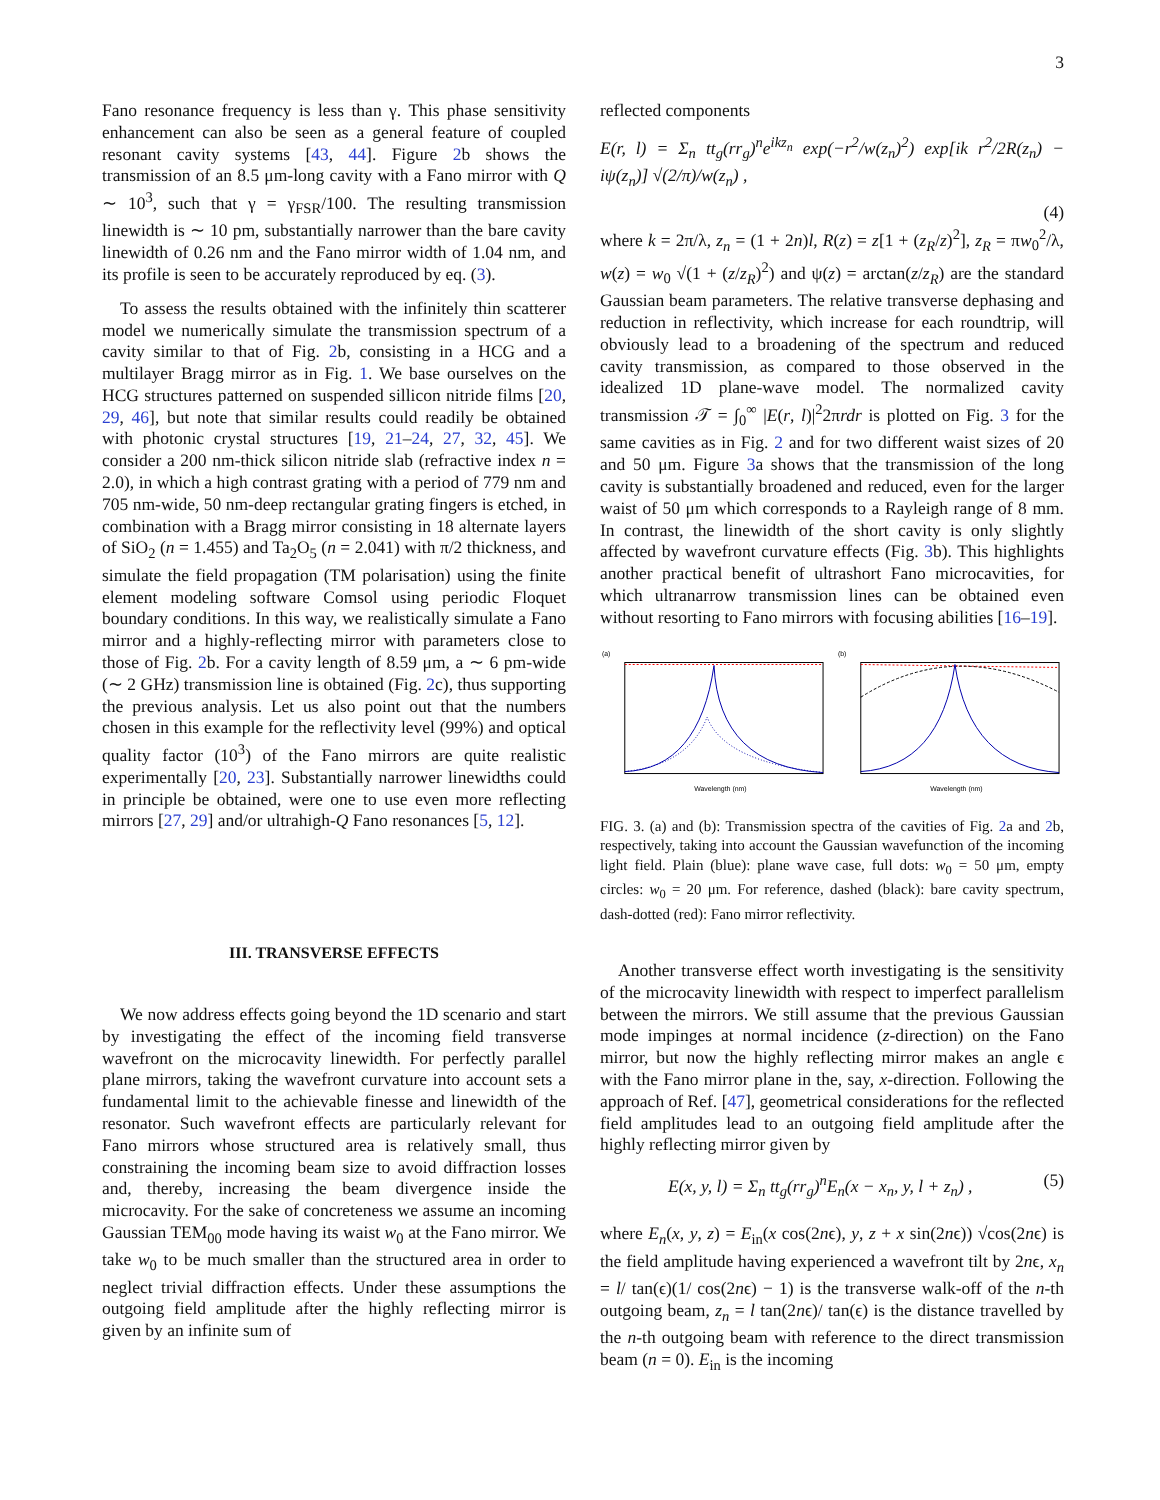3
Fano resonance frequency is less than γ. This phase sensitivity enhancement can also be seen as a general feature of coupled resonant cavity systems [43, 44]. Figure 2b shows the transmission of an 8.5 μm-long cavity with a Fano mirror with Q ∼ 10<sup>3</sup>, such that γ = γ<sub>FSR</sub>/100. The resulting transmission linewidth is ∼ 10 pm, substantially narrower than the bare cavity linewidth of 0.26 nm and the Fano mirror width of 1.04 nm, and its profile is seen to be accurately reproduced by eq. (3).
To assess the results obtained with the infinitely thin scatterer model we numerically simulate the transmission spectrum of a cavity similar to that of Fig. 2b, consisting in a HCG and a multilayer Bragg mirror as in Fig. 1. We base ourselves on the HCG structures patterned on suspended sillicon nitride films [20, 29, 46], but note that similar results could readily be obtained with photonic crystal structures [19, 21–24, 27, 32, 45]. We consider a 200 nm-thick silicon nitride slab (refractive index n = 2.0), in which a high contrast grating with a period of 779 nm and 705 nm-wide, 50 nm-deep rectangular grating fingers is etched, in combination with a Bragg mirror consisting in 18 alternate layers of SiO<sub>2</sub> (n = 1.455) and Ta<sub>2</sub>O<sub>5</sub> (n = 2.041) with π/2 thickness, and simulate the field propagation (TM polarisation) using the finite element modeling software Comsol using periodic Floquet boundary conditions. In this way, we realistically simulate a Fano mirror and a highly-reflecting mirror with parameters close to those of Fig. 2b. For a cavity length of 8.59 μm, a ∼ 6 pm-wide (∼ 2 GHz) transmission line is obtained (Fig. 2c), thus supporting the previous analysis. Let us also point out that the numbers chosen in this example for the reflectivity level (99%) and optical quality factor (10<sup>3</sup>) of the Fano mirrors are quite realistic experimentally [20, 23]. Substantially narrower linewidths could in principle be obtained, were one to use even more reflecting mirrors [27, 29] and/or ultrahigh-Q Fano resonances [5, 12].
III. TRANSVERSE EFFECTS
We now address effects going beyond the 1D scenario and start by investigating the effect of the incoming field transverse wavefront on the microcavity linewidth. For perfectly parallel plane mirrors, taking the wavefront curvature into account sets a fundamental limit to the achievable finesse and linewidth of the resonator. Such wavefront effects are particularly relevant for Fano mirrors whose structured area is relatively small, thus constraining the incoming beam size to avoid diffraction losses and, thereby, increasing the beam divergence inside the microcavity. For the sake of concreteness we assume an incoming Gaussian TEM<sub>00</sub> mode having its waist w<sub>0</sub> at the Fano mirror. We take w<sub>0</sub> to be much smaller than the structured area in order to neglect trivial diffraction effects. Under these assumptions the outgoing field amplitude after the highly reflecting mirror is given by an infinite sum of
reflected components
E(r, l) = Σ<sub>n</sub> tt<sub>g</sub>(rr<sub>g</sub>)<sup>n</sup>e<sup>ikz<sub>n</sub></sup> exp(−r<sup>2</sup>/w(z<sub>n</sub>)<sup>2</sup>) exp[ik r<sup>2</sup>/2R(z<sub>n</sub>) − iψ(z<sub>n</sub>)] √(2/π)/w(z<sub>n</sub>) ,
(4)
where k = 2π/λ, z<sub>n</sub> = (1 + 2n)l, R(z) = z[1 + (z<sub>R</sub>/z)<sup>2</sup>], z<sub>R</sub> = πw<sub>0</sub><sup>2</sup>/λ, w(z) = w<sub>0</sub> √(1 + (z/z<sub>R</sub>)<sup>2</sup>) and ψ(z) = arctan(z/z<sub>R</sub>) are the standard Gaussian beam parameters. The relative transverse dephasing and reduction in reflectivity, which increase for each roundtrip, will obviously lead to a broadening of the spectrum and reduced cavity transmission, as compared to those observed in the idealized 1D plane-wave model. The normalized cavity transmission 𝒯 = ∫<sub>0</sub><sup>∞</sup> |E(r, l)|<sup>2</sup>2πrdr is plotted on Fig. 3 for the same cavities as in Fig. 2 and for two different waist sizes of 20 and 50 μm. Figure 3a shows that the transmission of the long cavity is substantially broadened and reduced, even for the larger waist of 50 μm which corresponds to a Rayleigh range of 8 mm. In contrast, the linewidth of the short cavity is only slightly affected by wavefront curvature effects (Fig. 3b). This highlights another practical benefit of ultrashort Fano microcavities, for which ultranarrow transmission lines can be obtained even without resorting to Fano mirrors with focusing abilities [16–19].
(a)
Wavelength (nm)
(b)
Wavelength (nm)
FIG. 3. (a) and (b): Transmission spectra of the cavities of Fig. 2a and 2b, respectively, taking into account the Gaussian wavefunction of the incoming light field. Plain (blue): plane wave case, full dots: w<sub>0</sub> = 50 μm, empty circles: w<sub>0</sub> = 20 μm. For reference, dashed (black): bare cavity spectrum, dash-dotted (red): Fano mirror reflectivity.
Another transverse effect worth investigating is the sensitivity of the microcavity linewidth with respect to imperfect parallelism between the mirrors. We still assume that the previous Gaussian mode impinges at normal incidence (z-direction) on the Fano mirror, but now the highly reflecting mirror makes an angle ϵ with the Fano mirror plane in the, say, x-direction. Following the approach of Ref. [47], geometrical considerations for the reflected field amplitudes lead to an outgoing field amplitude after the highly reflecting mirror given by
E(x, y, l) = Σ<sub>n</sub> tt<sub>g</sub>(rr<sub>g</sub>)<sup>n</sup>E<sub>n</sub>(x − x<sub>n</sub>, y, l + z<sub>n</sub>) , (5)
where E<sub>n</sub>(x, y, z) = E<sub>in</sub>(x cos(2nϵ), y, z + x sin(2nϵ)) √cos(2nϵ) is the field amplitude having experienced a wavefront tilt by 2nϵ, x<sub>n</sub> = l/ tan(ϵ)(1/ cos(2nϵ) − 1) is the transverse walk-off of the n-th outgoing beam, z<sub>n</sub> = l tan(2nϵ)/ tan(ϵ) is the distance travelled by the n-th outgoing beam with reference to the direct transmission beam (n = 0). E<sub>in</sub> is the incoming